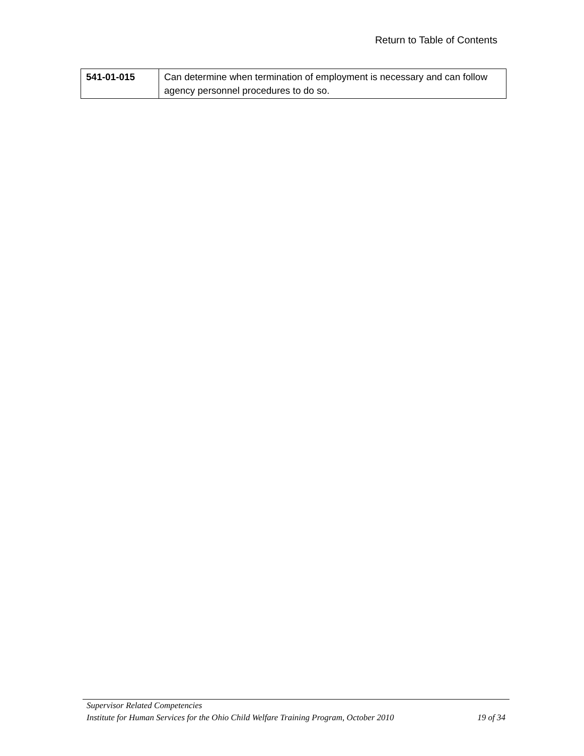Return to Table of Contents
| 541-01-015 | Can determine when termination of employment is necessary and can follow agency personnel procedures to do so. |
Supervisor Related Competencies
Institute for Human Services for the Ohio Child Welfare Training Program, October 2010 19 of 34